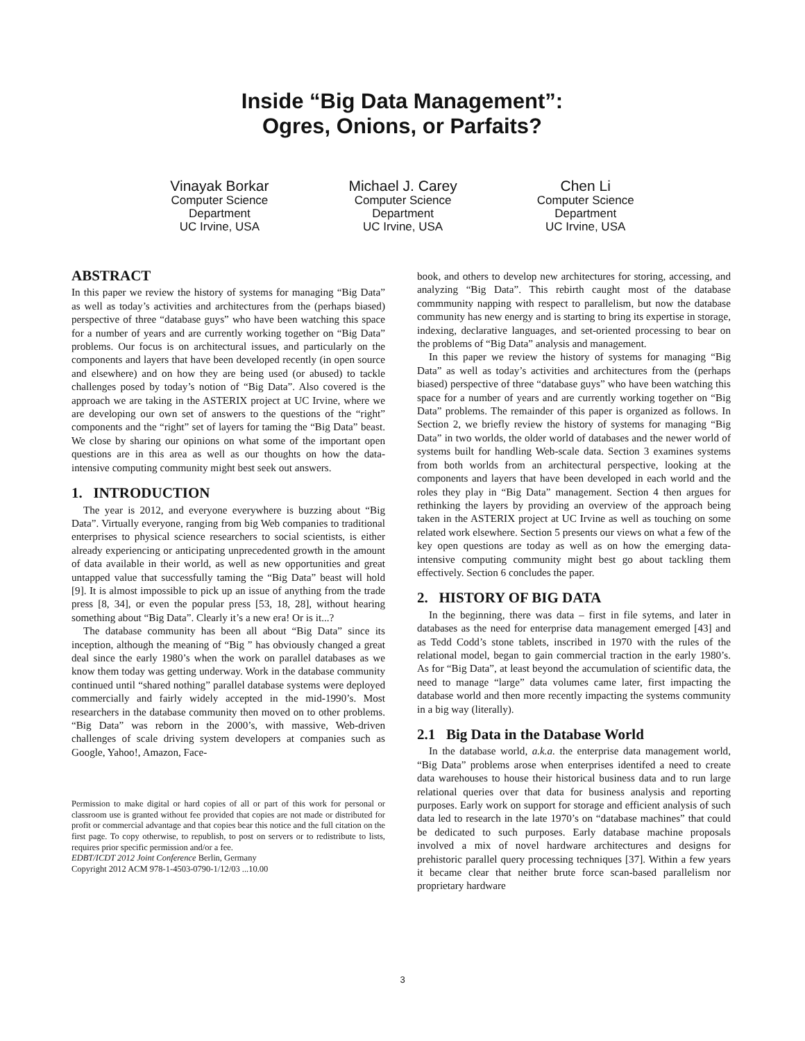Inside “Big Data Management”:
Ogres, Onions, or Parfaits?
Vinayak Borkar
Computer Science
Department
UC Irvine, USA
Michael J. Carey
Computer Science
Department
UC Irvine, USA
Chen Li
Computer Science
Department
UC Irvine, USA
ABSTRACT
In this paper we review the history of systems for managing “Big Data” as well as today’s activities and architectures from the (perhaps biased) perspective of three “database guys” who have been watching this space for a number of years and are currently working together on “Big Data” problems. Our focus is on architectural issues, and particularly on the components and layers that have been developed recently (in open source and elsewhere) and on how they are being used (or abused) to tackle challenges posed by today’s notion of “Big Data”. Also covered is the approach we are taking in the ASTERIX project at UC Irvine, where we are developing our own set of answers to the questions of the “right” components and the “right” set of layers for taming the “Big Data” beast. We close by sharing our opinions on what some of the important open questions are in this area as well as our thoughts on how the data-intensive computing community might best seek out answers.
1. INTRODUCTION
The year is 2012, and everyone everywhere is buzzing about “Big Data”. Virtually everyone, ranging from big Web companies to traditional enterprises to physical science researchers to social scientists, is either already experiencing or anticipating unprecedented growth in the amount of data available in their world, as well as new opportunities and great untapped value that successfully taming the “Big Data” beast will hold [9]. It is almost impossible to pick up an issue of anything from the trade press [8, 34], or even the popular press [53, 18, 28], without hearing something about “Big Data”. Clearly it’s a new era! Or is it...?
The database community has been all about “Big Data” since its inception, although the meaning of “Big ” has obviously changed a great deal since the early 1980’s when the work on parallel databases as we know them today was getting underway. Work in the database community continued until “shared nothing” parallel database systems were deployed commercially and fairly widely accepted in the mid-1990’s. Most researchers in the database community then moved on to other problems. “Big Data” was reborn in the 2000’s, with massive, Web-driven challenges of scale driving system developers at companies such as Google, Yahoo!, Amazon, Face-
Permission to make digital or hard copies of all or part of this work for personal or classroom use is granted without fee provided that copies are not made or distributed for profit or commercial advantage and that copies bear this notice and the full citation on the first page. To copy otherwise, to republish, to post on servers or to redistribute to lists, requires prior specific permission and/or a fee.
EDBT/ICDT 2012 Joint Conference Berlin, Germany
Copyright 2012 ACM 978-1-4503-0790-1/12/03 ...10.00
book, and others to develop new architectures for storing, accessing, and analyzing “Big Data”. This rebirth caught most of the database commmunity napping with respect to parallelism, but now the database community has new energy and is starting to bring its expertise in storage, indexing, declarative languages, and set-oriented processing to bear on the problems of “Big Data” analysis and management.
In this paper we review the history of systems for managing “Big Data” as well as today’s activities and architectures from the (perhaps biased) perspective of three “database guys” who have been watching this space for a number of years and are currently working together on “Big Data” problems. The remainder of this paper is organized as follows. In Section 2, we briefly review the history of systems for managing “Big Data” in two worlds, the older world of databases and the newer world of systems built for handling Web-scale data. Section 3 examines systems from both worlds from an architectural perspective, looking at the components and layers that have been developed in each world and the roles they play in “Big Data” management. Section 4 then argues for rethinking the layers by providing an overview of the approach being taken in the ASTERIX project at UC Irvine as well as touching on some related work elsewhere. Section 5 presents our views on what a few of the key open questions are today as well as on how the emerging data-intensive computing community might best go about tackling them effectively. Section 6 concludes the paper.
2. HISTORY OF BIG DATA
In the beginning, there was data – first in file sytems, and later in databases as the need for enterprise data management emerged [43] and as Tedd Codd’s stone tablets, inscribed in 1970 with the rules of the relational model, began to gain commercial traction in the early 1980’s. As for “Big Data”, at least beyond the accumulation of scientific data, the need to manage “large” data volumes came later, first impacting the database world and then more recently impacting the systems community in a big way (literally).
2.1 Big Data in the Database World
In the database world, a.k.a. the enterprise data management world, “Big Data” problems arose when enterprises identifed a need to create data warehouses to house their historical business data and to run large relational queries over that data for business analysis and reporting purposes. Early work on support for storage and efficient analysis of such data led to research in the late 1970’s on “database machines” that could be dedicated to such purposes. Early database machine proposals involved a mix of novel hardware architectures and designs for prehistoric parallel query processing techniques [37]. Within a few years it became clear that neither brute force scan-based parallelism nor proprietary hardware
3